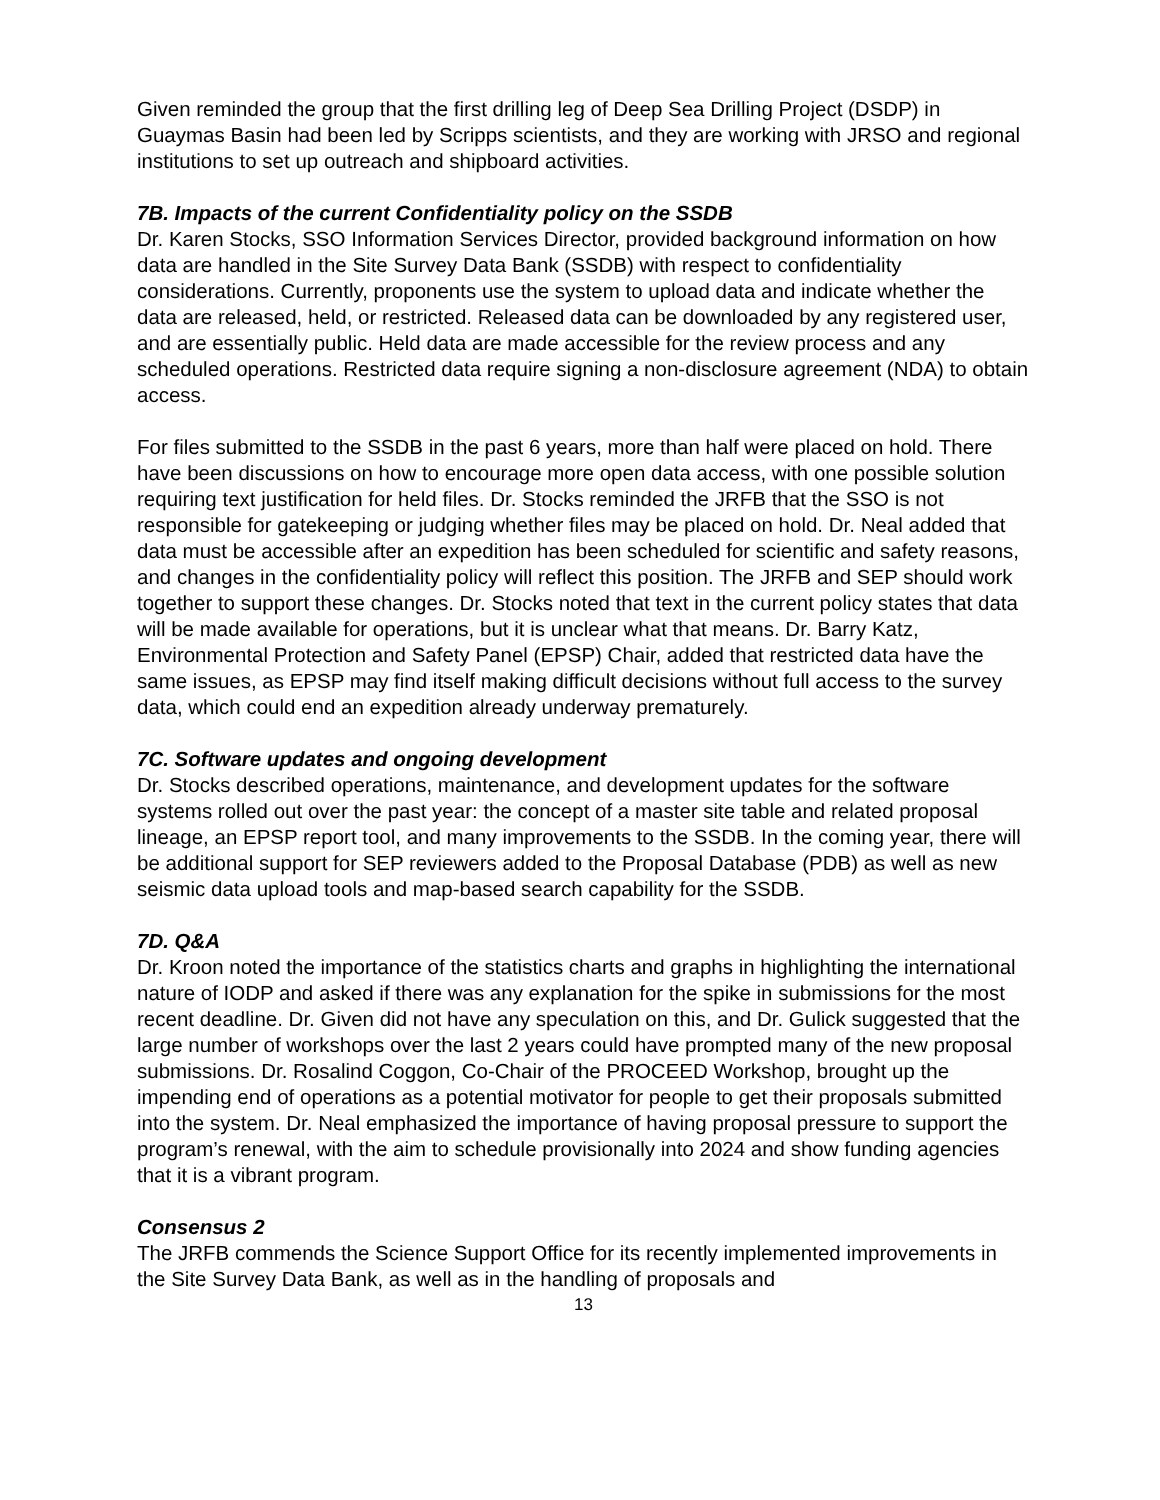Given reminded the group that the first drilling leg of Deep Sea Drilling Project (DSDP) in Guaymas Basin had been led by Scripps scientists, and they are working with JRSO and regional institutions to set up outreach and shipboard activities.
7B. Impacts of the current Confidentiality policy on the SSDB
Dr. Karen Stocks, SSO Information Services Director, provided background information on how data are handled in the Site Survey Data Bank (SSDB) with respect to confidentiality considerations. Currently, proponents use the system to upload data and indicate whether the data are released, held, or restricted. Released data can be downloaded by any registered user, and are essentially public. Held data are made accessible for the review process and any scheduled operations. Restricted data require signing a non-disclosure agreement (NDA) to obtain access.
For files submitted to the SSDB in the past 6 years, more than half were placed on hold. There have been discussions on how to encourage more open data access, with one possible solution requiring text justification for held files. Dr. Stocks reminded the JRFB that the SSO is not responsible for gatekeeping or judging whether files may be placed on hold. Dr. Neal added that data must be accessible after an expedition has been scheduled for scientific and safety reasons, and changes in the confidentiality policy will reflect this position. The JRFB and SEP should work together to support these changes. Dr. Stocks noted that text in the current policy states that data will be made available for operations, but it is unclear what that means. Dr. Barry Katz, Environmental Protection and Safety Panel (EPSP) Chair, added that restricted data have the same issues, as EPSP may find itself making difficult decisions without full access to the survey data, which could end an expedition already underway prematurely.
7C. Software updates and ongoing development
Dr. Stocks described operations, maintenance, and development updates for the software systems rolled out over the past year: the concept of a master site table and related proposal lineage, an EPSP report tool, and many improvements to the SSDB. In the coming year, there will be additional support for SEP reviewers added to the Proposal Database (PDB) as well as new seismic data upload tools and map-based search capability for the SSDB.
7D. Q&A
Dr. Kroon noted the importance of the statistics charts and graphs in highlighting the international nature of IODP and asked if there was any explanation for the spike in submissions for the most recent deadline. Dr. Given did not have any speculation on this, and Dr. Gulick suggested that the large number of workshops over the last 2 years could have prompted many of the new proposal submissions. Dr. Rosalind Coggon, Co-Chair of the PROCEED Workshop, brought up the impending end of operations as a potential motivator for people to get their proposals submitted into the system. Dr. Neal emphasized the importance of having proposal pressure to support the program’s renewal, with the aim to schedule provisionally into 2024 and show funding agencies that it is a vibrant program.
Consensus 2
The JRFB commends the Science Support Office for its recently implemented improvements in the Site Survey Data Bank, as well as in the handling of proposals and
13